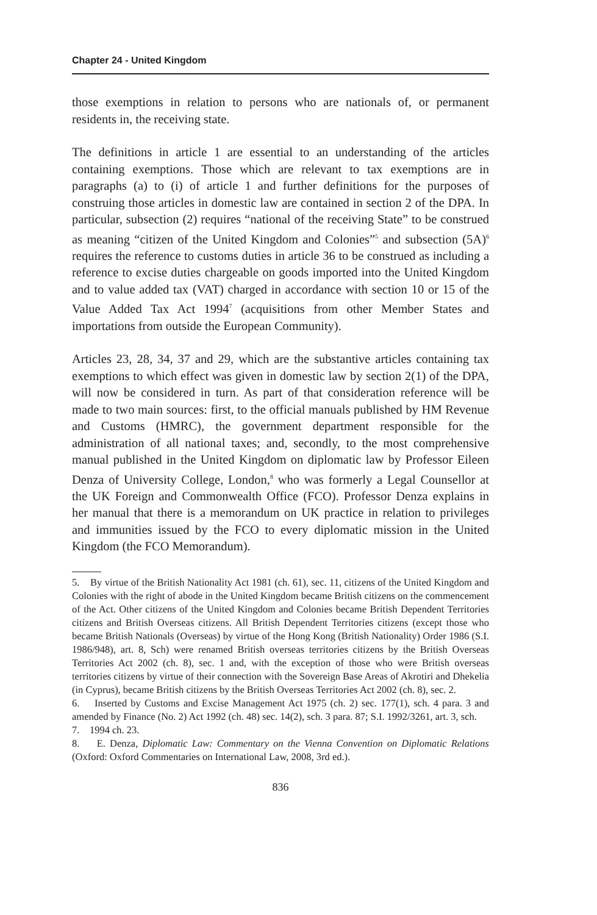Chapter 24 - United Kingdom
those exemptions in relation to persons who are nationals of, or permanent residents in, the receiving state.
The definitions in article 1 are essential to an understanding of the articles containing exemptions. Those which are relevant to tax exemptions are in paragraphs (a) to (i) of article 1 and further definitions for the purposes of construing those articles in domestic law are contained in section 2 of the DPA. In particular, subsection (2) requires “national of the receiving State” to be construed as meaning “citizen of the United Kingdom and Colonies”<sup>5</sup> and subsection (5A)<sup>6</sup> requires the reference to customs duties in article 36 to be construed as including a reference to excise duties chargeable on goods imported into the United Kingdom and to value added tax (VAT) charged in accordance with section 10 or 15 of the Value Added Tax Act 1994<sup>7</sup> (acquisitions from other Member States and importations from outside the European Community).
Articles 23, 28, 34, 37 and 29, which are the substantive articles containing tax exemptions to which effect was given in domestic law by section 2(1) of the DPA, will now be considered in turn. As part of that consideration reference will be made to two main sources: first, to the official manuals published by HM Revenue and Customs (HMRC), the government department responsible for the administration of all national taxes; and, secondly, to the most comprehensive manual published in the United Kingdom on diplomatic law by Professor Eileen Denza of University College, London,<sup>8</sup> who was formerly a Legal Counsellor at the UK Foreign and Commonwealth Office (FCO). Professor Denza explains in her manual that there is a memorandum on UK practice in relation to privileges and immunities issued by the FCO to every diplomatic mission in the United Kingdom (the FCO Memorandum).
5. By virtue of the British Nationality Act 1981 (ch. 61), sec. 11, citizens of the United Kingdom and Colonies with the right of abode in the United Kingdom became British citizens on the commencement of the Act. Other citizens of the United Kingdom and Colonies became British Dependent Territories citizens and British Overseas citizens. All British Dependent Territories citizens (except those who became British Nationals (Overseas) by virtue of the Hong Kong (British Nationality) Order 1986 (S.I. 1986/948), art. 8, Sch) were renamed British overseas territories citizens by the British Overseas Territories Act 2002 (ch. 8), sec. 1 and, with the exception of those who were British overseas territories citizens by virtue of their connection with the Sovereign Base Areas of Akrotiri and Dhekelia (in Cyprus), became British citizens by the British Overseas Territories Act 2002 (ch. 8), sec. 2.
6. Inserted by Customs and Excise Management Act 1975 (ch. 2) sec. 177(1), sch. 4 para. 3 and amended by Finance (No. 2) Act 1992 (ch. 48) sec. 14(2), sch. 3 para. 87; S.I. 1992/3261, art. 3, sch.
7. 1994 ch. 23.
8. E. Denza, Diplomatic Law: Commentary on the Vienna Convention on Diplomatic Relations (Oxford: Oxford Commentaries on International Law, 2008, 3rd ed.).
836